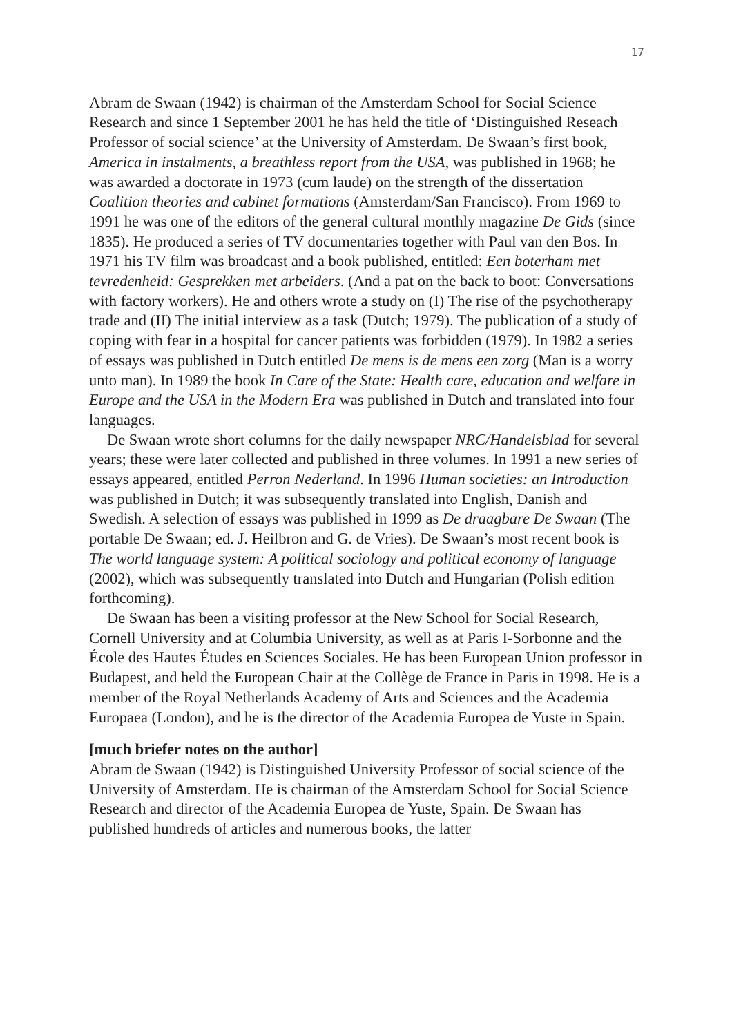17
Abram de Swaan (1942) is chairman of the Amsterdam School for Social Science Research and since 1 September 2001 he has held the title of ‘Distinguished Reseach Professor of social science’ at the University of Amsterdam. De Swaan’s first book, America in instalments, a breathless report from the USA, was published in 1968; he was awarded a doctorate in 1973 (cum laude) on the strength of the dissertation Coalition theories and cabinet formations (Amsterdam/San Francisco). From 1969 to 1991 he was one of the editors of the general cultural monthly magazine De Gids (since 1835). He produced a series of TV documentaries together with Paul van den Bos. In 1971 his TV film was broadcast and a book published, entitled: Een boterham met tevredenheid: Gesprekken met arbeiders. (And a pat on the back to boot: Conversations with factory workers). He and others wrote a study on (I) The rise of the psychotherapy trade and (II) The initial interview as a task (Dutch; 1979). The publication of a study of coping with fear in a hospital for cancer patients was forbidden (1979). In 1982 a series of essays was published in Dutch entitled De mens is de mens een zorg (Man is a worry unto man). In 1989 the book In Care of the State: Health care, education and welfare in Europe and the USA in the Modern Era was published in Dutch and translated into four languages.
De Swaan wrote short columns for the daily newspaper NRC/Handelsblad for several years; these were later collected and published in three volumes. In 1991 a new series of essays appeared, entitled Perron Nederland. In 1996 Human societies: an Introduction was published in Dutch; it was subsequently translated into English, Danish and Swedish. A selection of essays was published in 1999 as De draagbare De Swaan (The portable De Swaan; ed. J. Heilbron and G. de Vries). De Swaan’s most recent book is The world language system: A political sociology and political economy of language (2002), which was subsequently translated into Dutch and Hungarian (Polish edition forthcoming).
De Swaan has been a visiting professor at the New School for Social Research, Cornell University and at Columbia University, as well as at Paris I-Sorbonne and the École des Hautes Études en Sciences Sociales. He has been European Union professor in Budapest, and held the European Chair at the Collège de France in Paris in 1998. He is a member of the Royal Netherlands Academy of Arts and Sciences and the Academia Europaea (London), and he is the director of the Academia Europea de Yuste in Spain.
[much briefer notes on the author]
Abram de Swaan (1942) is Distinguished University Professor of social science of the University of Amsterdam. He is chairman of the Amsterdam School for Social Science Research and director of the Academia Europea de Yuste, Spain. De Swaan has published hundreds of articles and numerous books, the latter